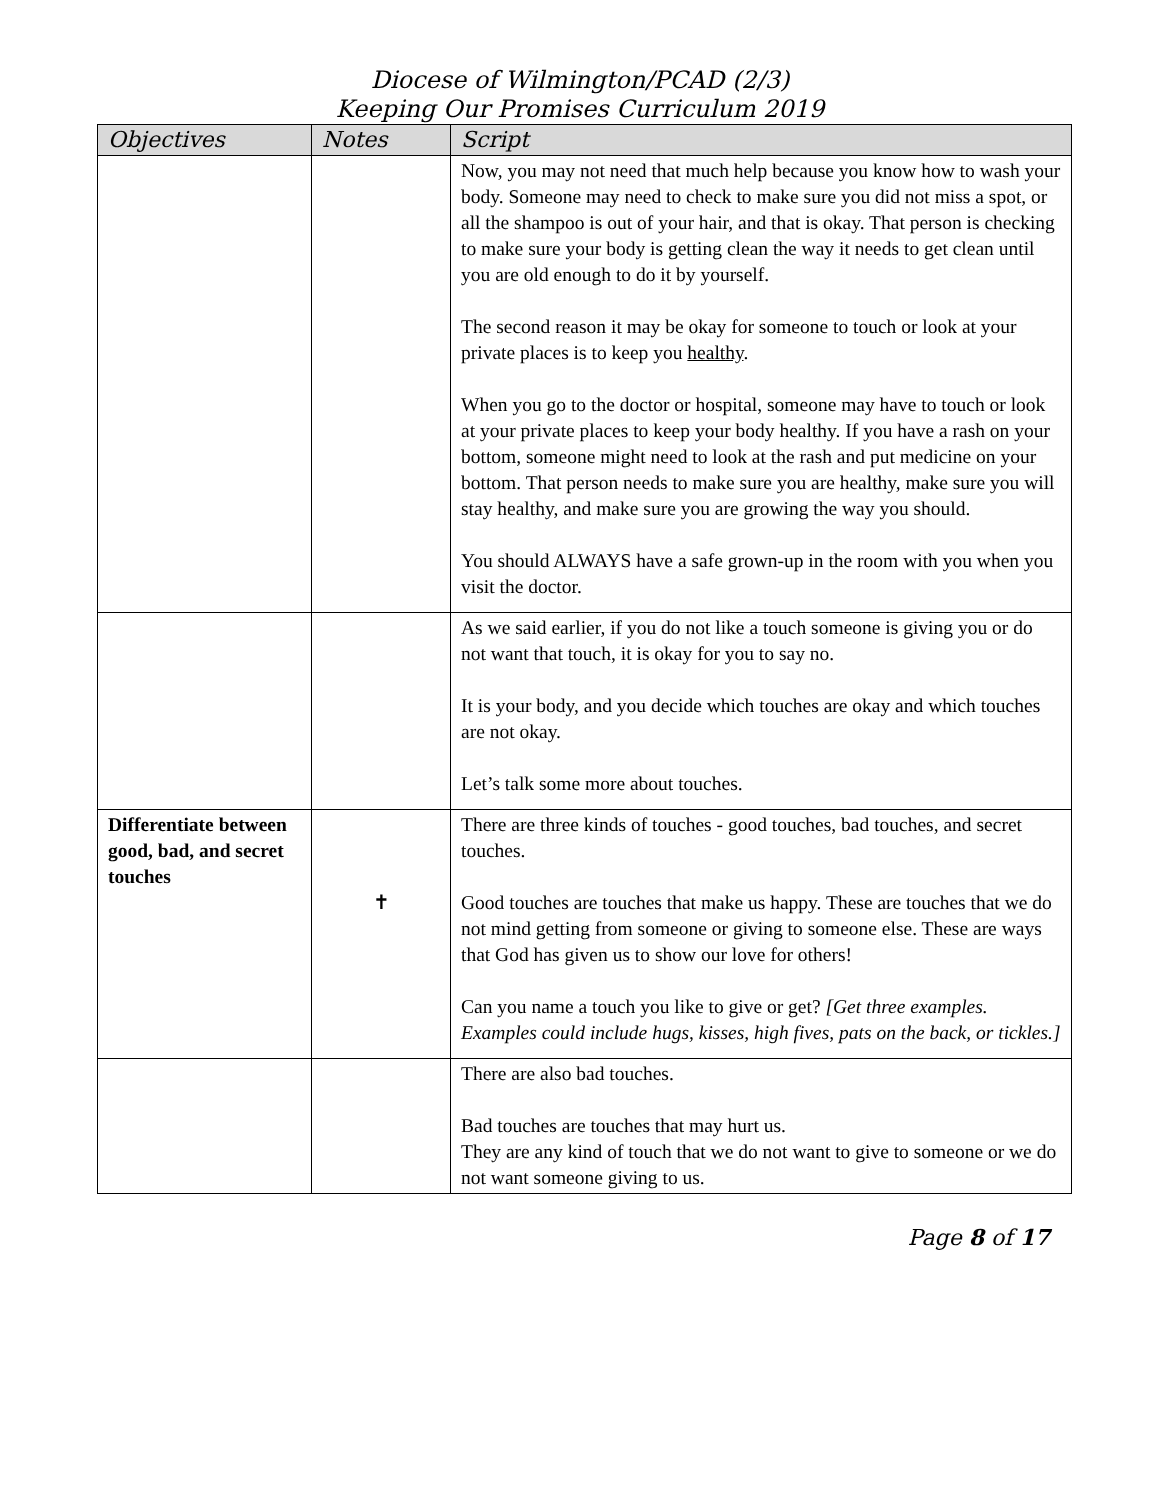Diocese of Wilmington/PCAD (2/3)
Keeping Our Promises Curriculum 2019
| Objectives | Notes | Script |
| --- | --- | --- |
| | | Now, you may not need that much help because you know how to wash your body. Someone may need to check to make sure you did not miss a spot, or all the shampoo is out of your hair, and that is okay. That person is checking to make sure your body is getting clean the way it needs to get clean until you are old enough to do it by yourself. The second reason it may be okay for someone to touch or look at your private places is to keep you healthy . When you go to the doctor or hospital, someone may have to touch or look at your private places to keep your body healthy. If you have a rash on your bottom, someone might need to look at the rash and put medicine on your bottom. That person needs to make sure you are healthy, make sure you will stay healthy, and make sure you are growing the way you should. You should ALWAYS have a safe grown-up in the room with you when you visit the doctor. |
| | | As we said earlier, if you do not like a touch someone is giving you or do not want that touch, it is okay for you to say no. It is your body, and you decide which touches are okay and which touches are not okay. Let’s talk some more about touches. |
| Differentiate between good, bad, and secret touches | ✝ | There are three kinds of touches - good touches, bad touches, and secret touches. Good touches are touches that make us happy. These are touches that we do not mind getting from someone or giving to someone else. These are ways that God has given us to show our love for others! Can you name a touch you like to give or get? [Get three examples. Examples could include hugs, kisses, high fives, pats on the back, or tickles.] |
| | | There are also bad touches. Bad touches are touches that may hurt us. They are any kind of touch that we do not want to give to someone or we do not want someone giving to us. |
Page 8 of 17